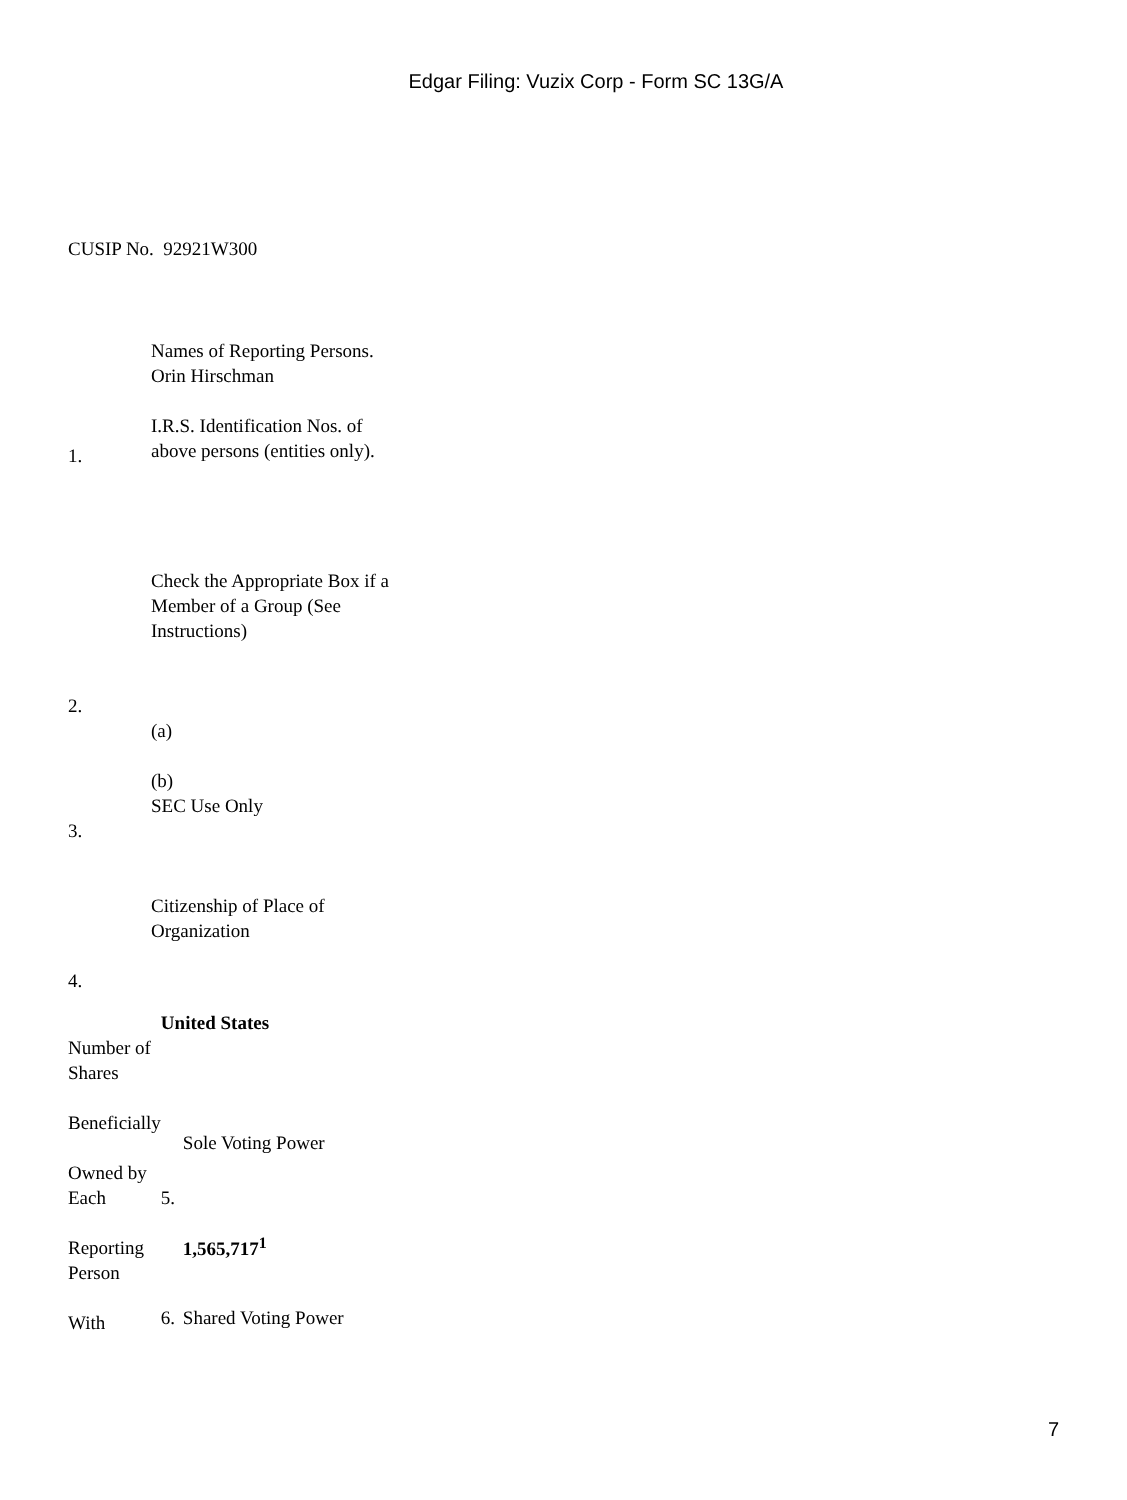Edgar Filing: Vuzix Corp - Form SC 13G/A
CUSIP No. 92921W300
| 1. | Names of Reporting Persons. Orin Hirschman I.R.S. Identification Nos. of above persons (entities only). |
| 2. | Check the Appropriate Box if a Member of a Group (See Instructions) (a) (b) |
| 3. | SEC Use Only |
| 4. | Citizenship of Place of Organization |
| | United States | |
| Number of Shares Beneficially Owned by Each Reporting Person With | 5. | Sole Voting Power 1,565,717<sup>1</sup> |
| | 6. | Shared Voting Power |
7